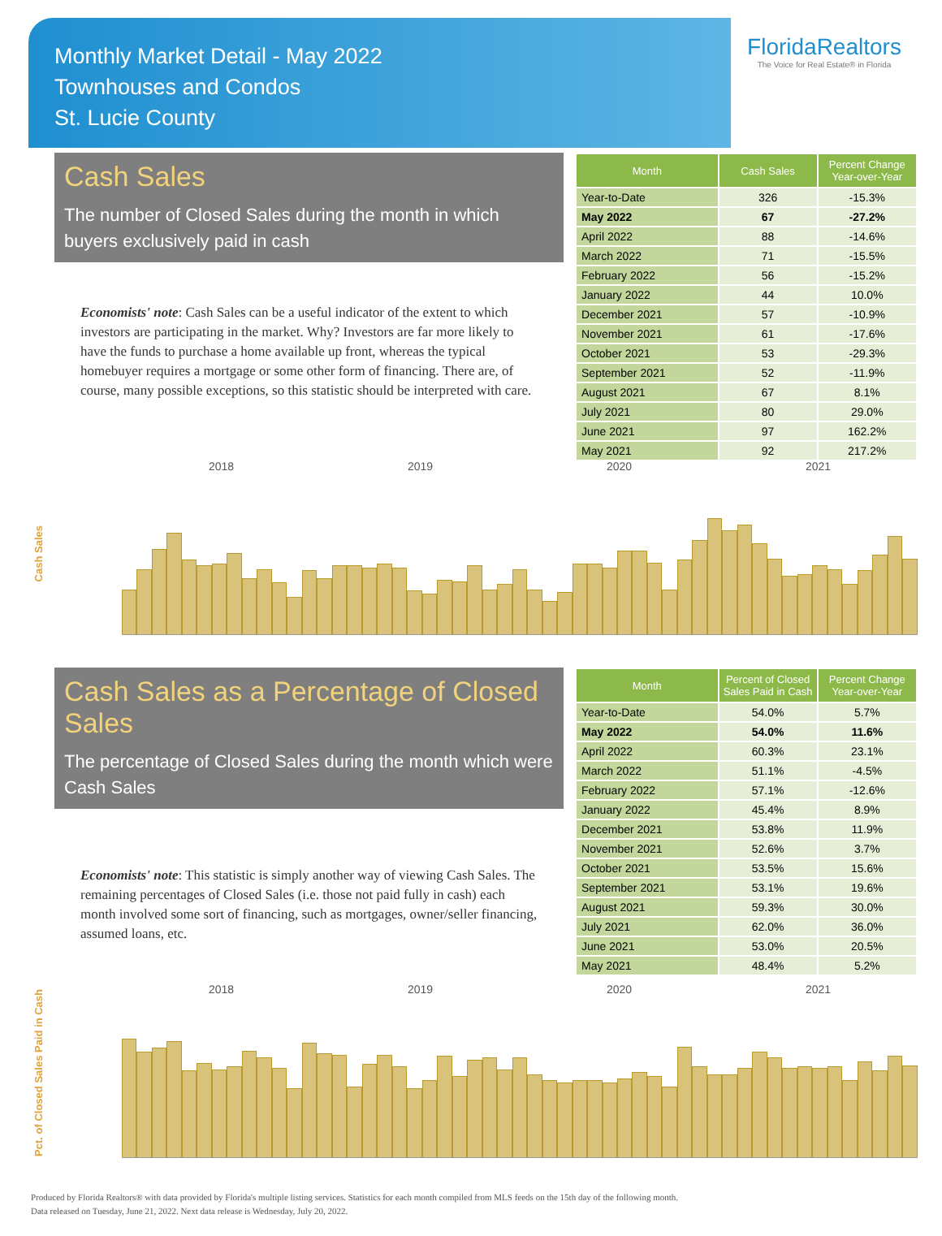Monthly Market Detail - May 2022
Townhouses and Condos
St. Lucie County
FloridaRealtors
The Voice for Real Estate® in Florida
Cash Sales
The number of Closed Sales during the month in which buyers exclusively paid in cash
Economists' note: Cash Sales can be a useful indicator of the extent to which investors are participating in the market. Why? Investors are far more likely to have the funds to purchase a home available up front, whereas the typical homebuyer requires a mortgage or some other form of financing. There are, of course, many possible exceptions, so this statistic should be interpreted with care.
| Month | Cash Sales | Percent Change Year-over-Year |
| --- | --- | --- |
| Year-to-Date | 326 | -15.3% |
| May 2022 | 67 | -27.2% |
| April 2022 | 88 | -14.6% |
| March 2022 | 71 | -15.5% |
| February 2022 | 56 | -15.2% |
| January 2022 | 44 | 10.0% |
| December 2021 | 57 | -10.9% |
| November 2021 | 61 | -17.6% |
| October 2021 | 53 | -29.3% |
| September 2021 | 52 | -11.9% |
| August 2021 | 67 | 8.1% |
| July 2021 | 80 | 29.0% |
| June 2021 | 97 | 162.2% |
| May 2021 | 92 | 217.2% |
Cash Sales
2018 2019 2020 2021
Cash Sales as a Percentage of Closed Sales
The percentage of Closed Sales during the month which were Cash Sales
Economists' note: This statistic is simply another way of viewing Cash Sales. The remaining percentages of Closed Sales (i.e. those not paid fully in cash) each month involved some sort of financing, such as mortgages, owner/seller financing, assumed loans, etc.
| Month | Percent of Closed Sales Paid in Cash | Percent Change Year-over-Year |
| --- | --- | --- |
| Year-to-Date | 54.0% | 5.7% |
| May 2022 | 54.0% | 11.6% |
| April 2022 | 60.3% | 23.1% |
| March 2022 | 51.1% | -4.5% |
| February 2022 | 57.1% | -12.6% |
| January 2022 | 45.4% | 8.9% |
| December 2021 | 53.8% | 11.9% |
| November 2021 | 52.6% | 3.7% |
| October 2021 | 53.5% | 15.6% |
| September 2021 | 53.1% | 19.6% |
| August 2021 | 59.3% | 30.0% |
| July 2021 | 62.0% | 36.0% |
| June 2021 | 53.0% | 20.5% |
| May 2021 | 48.4% | 5.2% |
Pct. of Closed Sales Paid in Cash
2018 2019 2020 2021
Produced by Florida Realtors® with data provided by Florida's multiple listing services. Statistics for each month compiled from MLS feeds on the 15th day of the following month.
Data released on Tuesday, June 21, 2022. Next data release is Wednesday, July 20, 2022.